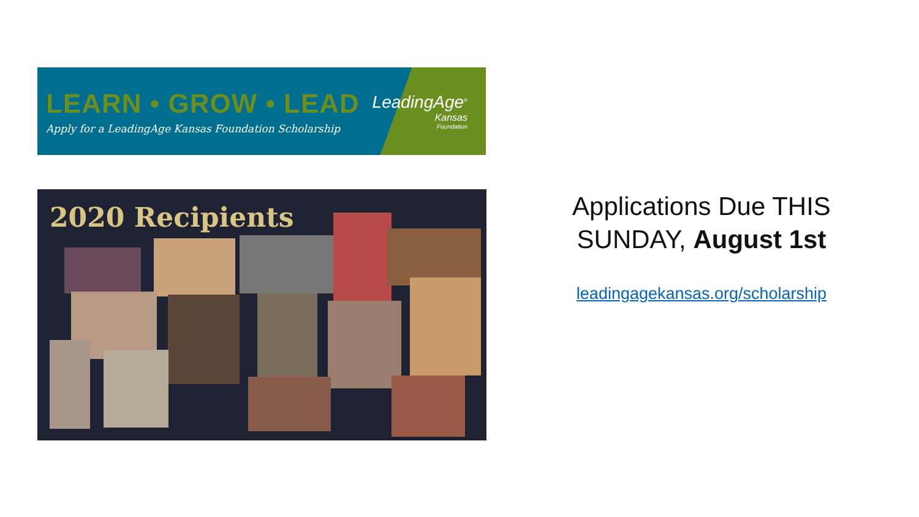LEARN • GROW • LEAD
Apply for a LeadingAge Kansas Foundation Scholarship
LeadingAge<sup>®</sup>
Kansas
Foundation
2020 Recipients
Applications Due THIS SUNDAY, August 1st
leadingagekansas.org/scholarship